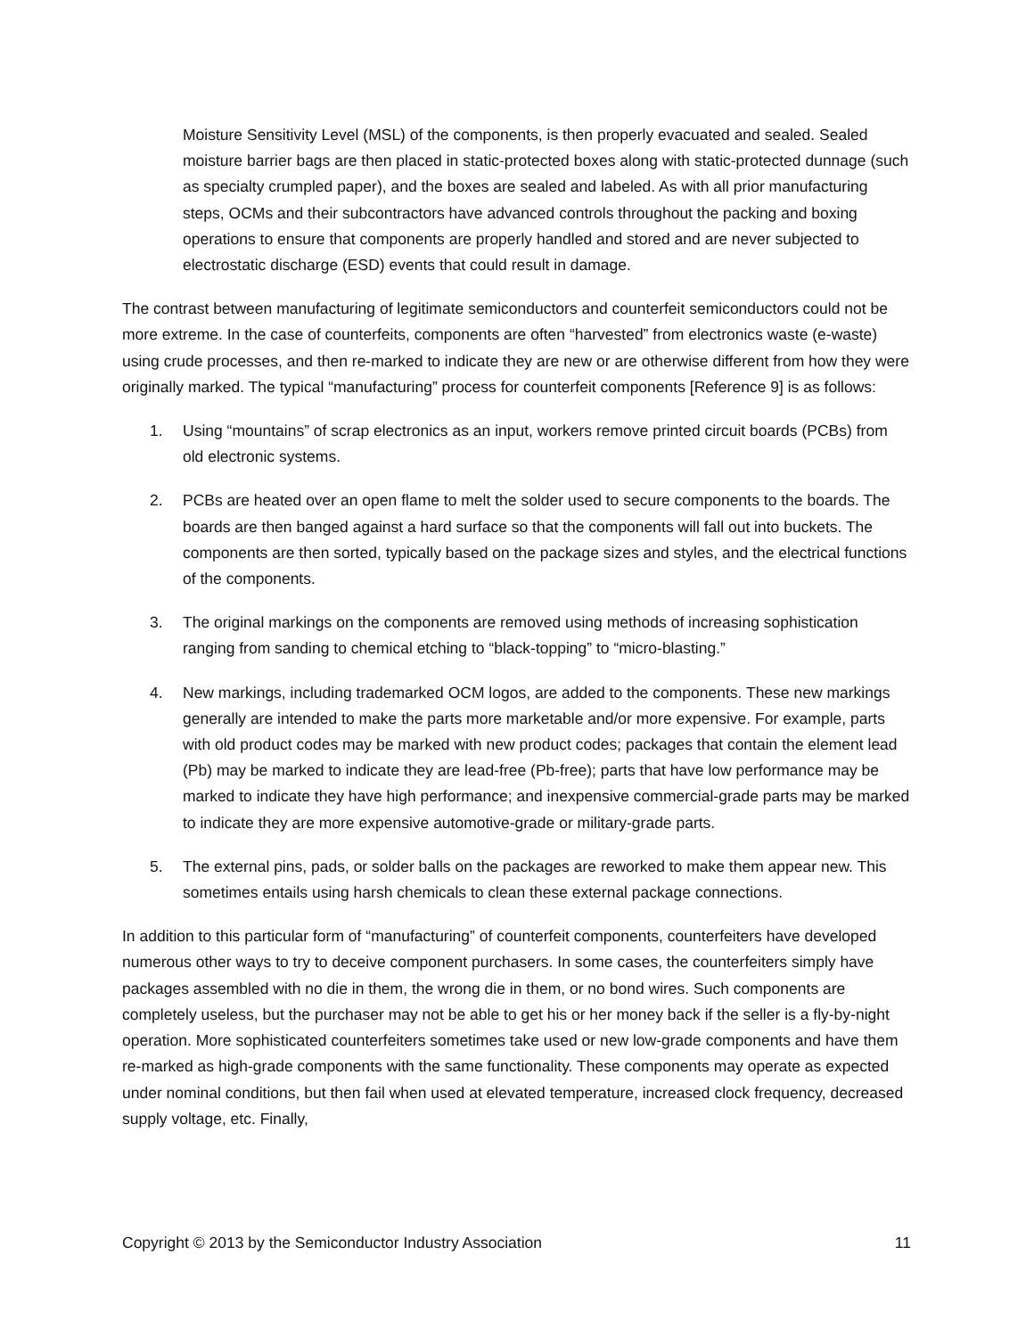Moisture Sensitivity Level (MSL) of the components, is then properly evacuated and sealed. Sealed moisture barrier bags are then placed in static-protected boxes along with static-protected dunnage (such as specialty crumpled paper), and the boxes are sealed and labeled. As with all prior manufacturing steps, OCMs and their subcontractors have advanced controls throughout the packing and boxing operations to ensure that components are properly handled and stored and are never subjected to electrostatic discharge (ESD) events that could result in damage.
The contrast between manufacturing of legitimate semiconductors and counterfeit semiconductors could not be more extreme. In the case of counterfeits, components are often “harvested” from electronics waste (e-waste) using crude processes, and then re-marked to indicate they are new or are otherwise different from how they were originally marked. The typical “manufacturing” process for counterfeit components [Reference 9] is as follows:
1. Using “mountains” of scrap electronics as an input, workers remove printed circuit boards (PCBs) from old electronic systems.
2. PCBs are heated over an open flame to melt the solder used to secure components to the boards. The boards are then banged against a hard surface so that the components will fall out into buckets. The components are then sorted, typically based on the package sizes and styles, and the electrical functions of the components.
3. The original markings on the components are removed using methods of increasing sophistication ranging from sanding to chemical etching to “black-topping” to “micro-blasting.”
4. New markings, including trademarked OCM logos, are added to the components. These new markings generally are intended to make the parts more marketable and/or more expensive. For example, parts with old product codes may be marked with new product codes; packages that contain the element lead (Pb) may be marked to indicate they are lead-free (Pb-free); parts that have low performance may be marked to indicate they have high performance; and inexpensive commercial-grade parts may be marked to indicate they are more expensive automotive-grade or military-grade parts.
5. The external pins, pads, or solder balls on the packages are reworked to make them appear new. This sometimes entails using harsh chemicals to clean these external package connections.
In addition to this particular form of “manufacturing” of counterfeit components, counterfeiters have developed numerous other ways to try to deceive component purchasers. In some cases, the counterfeiters simply have packages assembled with no die in them, the wrong die in them, or no bond wires. Such components are completely useless, but the purchaser may not be able to get his or her money back if the seller is a fly-by-night operation. More sophisticated counterfeiters sometimes take used or new low-grade components and have them re-marked as high-grade components with the same functionality. These components may operate as expected under nominal conditions, but then fail when used at elevated temperature, increased clock frequency, decreased supply voltage, etc. Finally,
Copyright © 2013 by the Semiconductor Industry Association 11